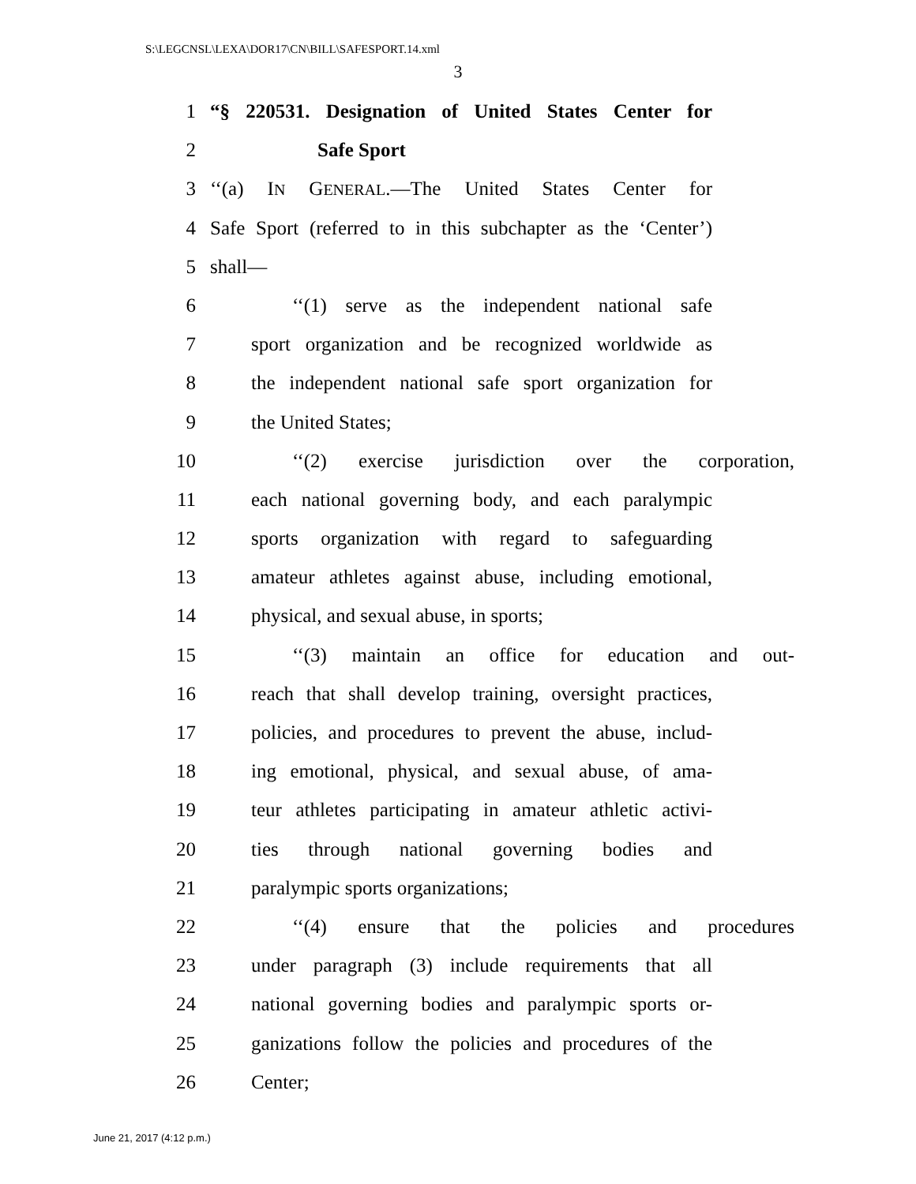S:\LEGCNSL\LEXA\DOR17\CN\BILL\SAFESPORT.14.xml
3
1 “§ 220531. Designation of United States Center for
2 Safe Sport
3 ‘‘(a) IN GENERAL.—The United States Center for
4 Safe Sport (referred to in this subchapter as the ‘Center’)
5 shall—
6 ‘‘(1) serve as the independent national safe
7 sport organization and be recognized worldwide as
8 the independent national safe sport organization for
9 the United States;
10 ‘‘(2) exercise jurisdiction over the corporation,
11 each national governing body, and each paralympic
12 sports organization with regard to safeguarding
13 amateur athletes against abuse, including emotional,
14 physical, and sexual abuse, in sports;
15 ‘‘(3) maintain an office for education and out-
16 reach that shall develop training, oversight practices,
17 policies, and procedures to prevent the abuse, includ-
18 ing emotional, physical, and sexual abuse, of ama-
19 teur athletes participating in amateur athletic activi-
20 ties through national governing bodies and
21 paralympic sports organizations;
22 ‘‘(4) ensure that the policies and procedures
23 under paragraph (3) include requirements that all
24 national governing bodies and paralympic sports or-
25 ganizations follow the policies and procedures of the
26 Center;
June 21, 2017 (4:12 p.m.)